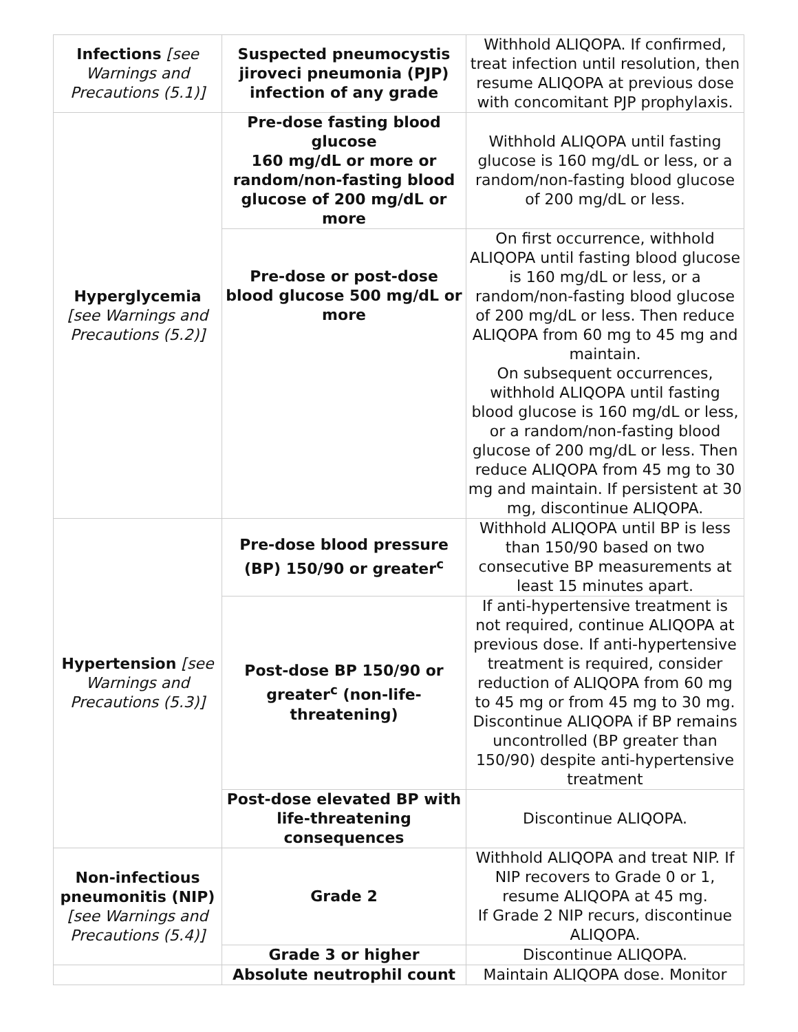| Infections [see Warnings and Precautions (5.1)] | Suspected pneumocystis jiroveci pneumonia (PJP) infection of any grade | Withhold ALIQOPA. If confirmed, treat infection until resolution, then resume ALIQOPA at previous dose with concomitant PJP prophylaxis. |
| Hyperglycemia [see Warnings and Precautions (5.2)] | Pre-dose fasting blood glucose 160 mg/dL or more or random/non-fasting blood glucose of 200 mg/dL or more | Withhold ALIQOPA until fasting glucose is 160 mg/dL or less, or a random/non-fasting blood glucose of 200 mg/dL or less. |
| | Pre-dose or post-dose blood glucose 500 mg/dL or more | On first occurrence, withhold ALIQOPA until fasting blood glucose is 160 mg/dL or less, or a random/non-fasting blood glucose of 200 mg/dL or less. Then reduce ALIQOPA from 60 mg to 45 mg and maintain. On subsequent occurrences, withhold ALIQOPA until fasting blood glucose is 160 mg/dL or less, or a random/non-fasting blood glucose of 200 mg/dL or less. Then reduce ALIQOPA from 45 mg to 30 mg and maintain. If persistent at 30 mg, discontinue ALIQOPA. |
| Hypertension [see Warnings and Precautions (5.3)] | Pre-dose blood pressure (BP) 150/90 or greater<sup>c</sup> | Withhold ALIQOPA until BP is less than 150/90 based on two consecutive BP measurements at least 15 minutes apart. |
| | Post-dose BP 150/90 or greater<sup>c</sup> (non-life-threatening) | If anti-hypertensive treatment is not required, continue ALIQOPA at previous dose. If anti-hypertensive treatment is required, consider reduction of ALIQOPA from 60 mg to 45 mg or from 45 mg to 30 mg. Discontinue ALIQOPA if BP remains uncontrolled (BP greater than 150/90) despite anti-hypertensive treatment |
| | Post-dose elevated BP with life-threatening consequences | Discontinue ALIQOPA. |
| Non-infectious pneumonitis (NIP) [see Warnings and Precautions (5.4)] | Grade 2 | Withhold ALIQOPA and treat NIP. If NIP recovers to Grade 0 or 1, resume ALIQOPA at 45 mg. If Grade 2 NIP recurs, discontinue ALIQOPA. |
| | Grade 3 or higher | Discontinue ALIQOPA. |
| | Absolute neutrophil count | Maintain ALIQOPA dose. Monitor |